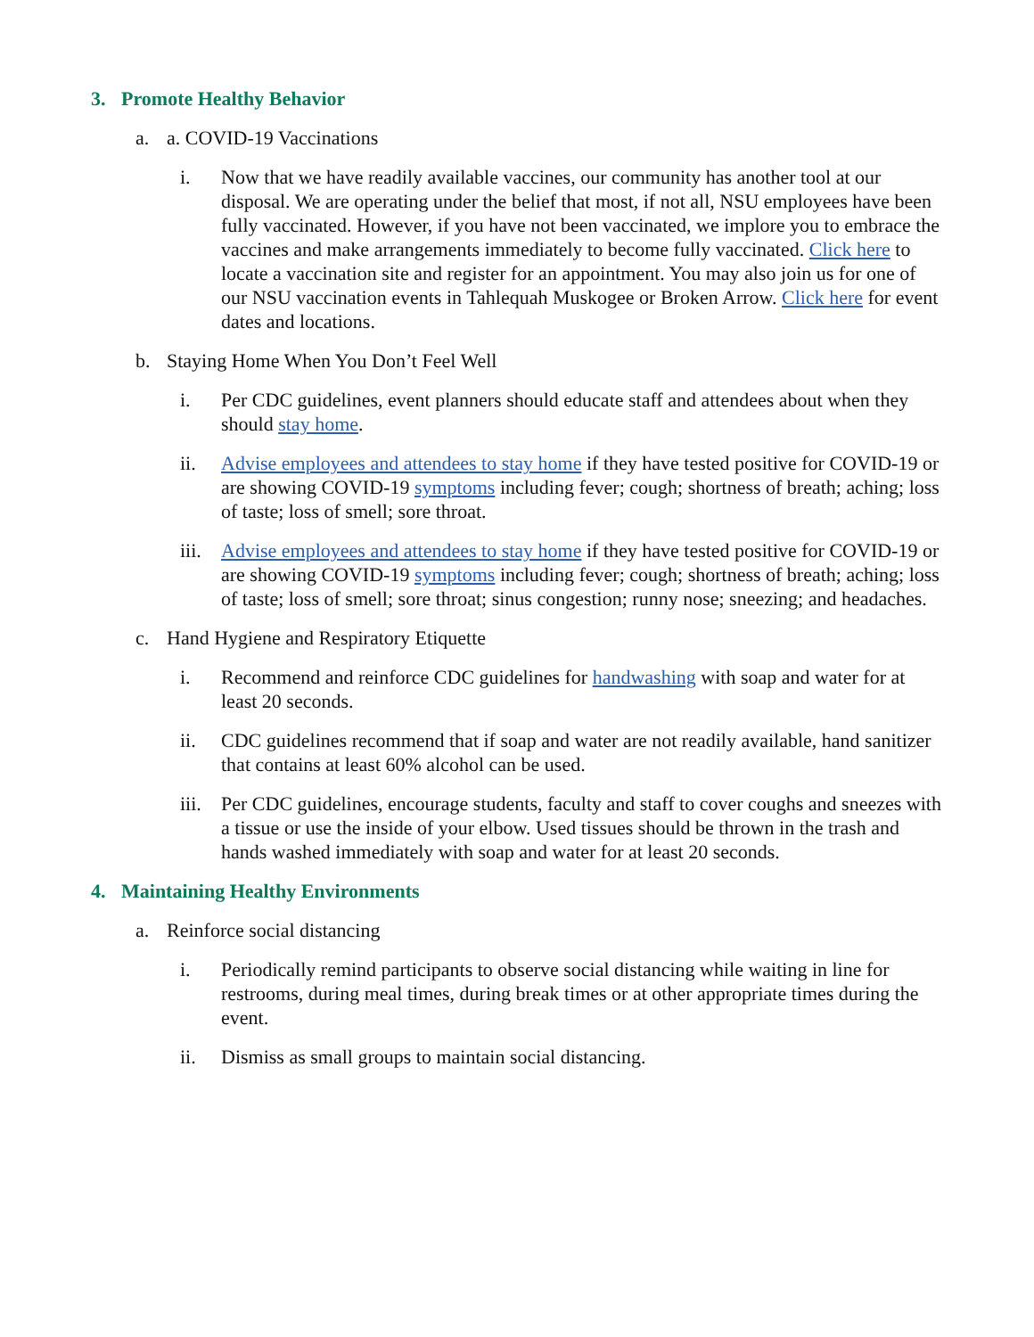3. Promote Healthy Behavior
a. a. COVID-19 Vaccinations
i. Now that we have readily available vaccines, our community has another tool at our disposal. We are operating under the belief that most, if not all, NSU employees have been fully vaccinated. However, if you have not been vaccinated, we implore you to embrace the vaccines and make arrangements immediately to become fully vaccinated. Click here to locate a vaccination site and register for an appointment. You may also join us for one of our NSU vaccination events in Tahlequah Muskogee or Broken Arrow. Click here for event dates and locations.
b. Staying Home When You Don’t Feel Well
i. Per CDC guidelines, event planners should educate staff and attendees about when they should stay home.
ii. Advise employees and attendees to stay home if they have tested positive for COVID-19 or are showing COVID-19 symptoms including fever; cough; shortness of breath; aching; loss of taste; loss of smell; sore throat.
iii. Advise employees and attendees to stay home if they have tested positive for COVID-19 or are showing COVID-19 symptoms including fever; cough; shortness of breath; aching; loss of taste; loss of smell; sore throat; sinus congestion; runny nose; sneezing; and headaches.
c. Hand Hygiene and Respiratory Etiquette
i. Recommend and reinforce CDC guidelines for handwashing with soap and water for at least 20 seconds.
ii. CDC guidelines recommend that if soap and water are not readily available, hand sanitizer that contains at least 60% alcohol can be used.
iii. Per CDC guidelines, encourage students, faculty and staff to cover coughs and sneezes with a tissue or use the inside of your elbow. Used tissues should be thrown in the trash and hands washed immediately with soap and water for at least 20 seconds.
4. Maintaining Healthy Environments
a. Reinforce social distancing
i. Periodically remind participants to observe social distancing while waiting in line for restrooms, during meal times, during break times or at other appropriate times during the event.
ii. Dismiss as small groups to maintain social distancing.